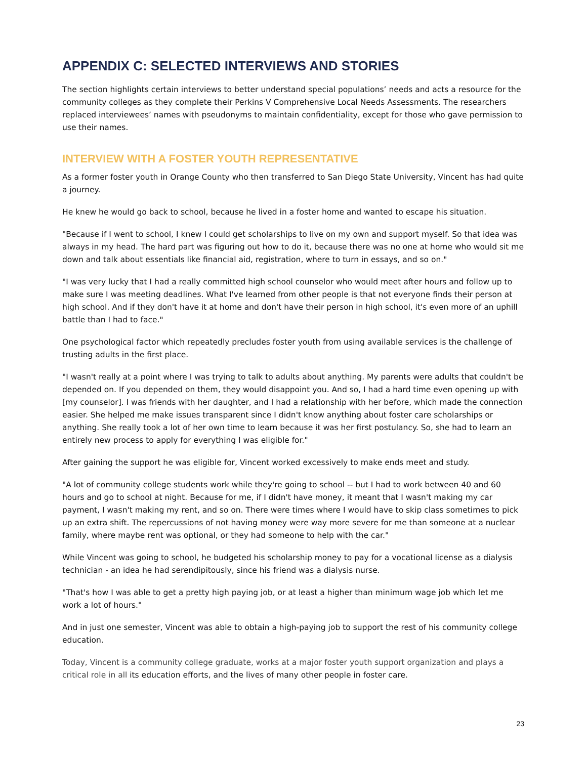APPENDIX C: SELECTED INTERVIEWS AND STORIES
The section highlights certain interviews to better understand special populations’ needs and acts a resource for the community colleges as they complete their Perkins V Comprehensive Local Needs Assessments. The researchers replaced interviewees’ names with pseudonyms to maintain confidentiality, except for those who gave permission to use their names.
INTERVIEW WITH A FOSTER YOUTH REPRESENTATIVE
As a former foster youth in Orange County who then transferred to San Diego State University, Vincent has had quite a journey.
He knew he would go back to school, because he lived in a foster home and wanted to escape his situation.
"Because if I went to school, I knew I could get scholarships to live on my own and support myself. So that idea was always in my head. The hard part was figuring out how to do it, because there was no one at home who would sit me down and talk about essentials like financial aid, registration, where to turn in essays, and so on."
"I was very lucky that I had a really committed high school counselor who would meet after hours and follow up to make sure I was meeting deadlines. What I've learned from other people is that not everyone finds their person at high school. And if they don't have it at home and don't have their person in high school, it's even more of an uphill battle than I had to face."
One psychological factor which repeatedly precludes foster youth from using available services is the challenge of trusting adults in the first place.
"I wasn't really at a point where I was trying to talk to adults about anything. My parents were adults that couldn't be depended on. If you depended on them, they would disappoint you. And so, I had a hard time even opening up with [my counselor]. I was friends with her daughter, and I had a relationship with her before, which made the connection easier. She helped me make issues transparent since I didn't know anything about foster care scholarships or anything. She really took a lot of her own time to learn because it was her first postulancy. So, she had to learn an entirely new process to apply for everything I was eligible for."
After gaining the support he was eligible for, Vincent worked excessively to make ends meet and study.
"A lot of community college students work while they're going to school -- but I had to work between 40 and 60 hours and go to school at night. Because for me, if I didn't have money, it meant that I wasn't making my car payment, I wasn't making my rent, and so on. There were times where I would have to skip class sometimes to pick up an extra shift. The repercussions of not having money were way more severe for me than someone at a nuclear family, where maybe rent was optional, or they had someone to help with the car."
While Vincent was going to school, he budgeted his scholarship money to pay for a vocational license as a dialysis technician - an idea he had serendipitously, since his friend was a dialysis nurse.
"That's how I was able to get a pretty high paying job, or at least a higher than minimum wage job which let me work a lot of hours."
And in just one semester, Vincent was able to obtain a high-paying job to support the rest of his community college education.
Today, Vincent is a community college graduate, works at a major foster youth support organization and plays a critical role in all its education efforts, and the lives of many other people in foster care.
23